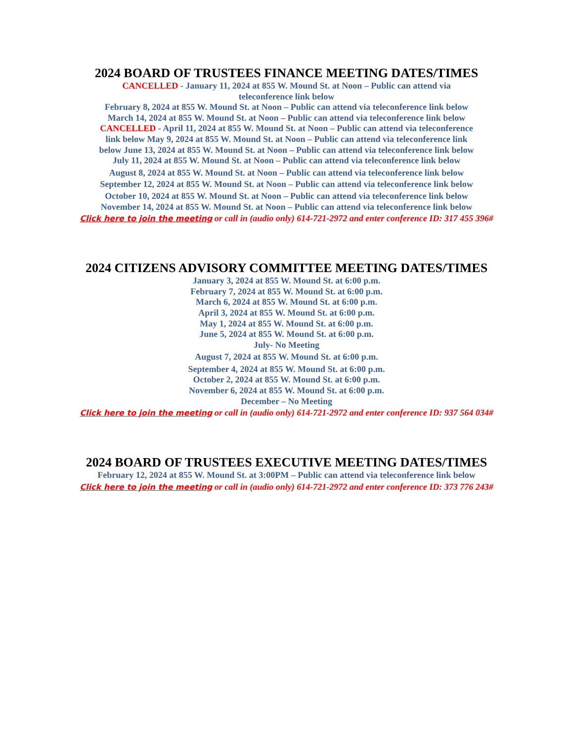2024 BOARD OF TRUSTEES FINANCE MEETING DATES/TIMES
CANCELLED - January 11, 2024 at 855 W. Mound St. at Noon – Public can attend via teleconference link below
February 8, 2024 at 855 W. Mound St. at Noon – Public can attend via teleconference link below
March 14, 2024 at 855 W. Mound St. at Noon – Public can attend via teleconference link below
CANCELLED - April 11, 2024 at 855 W. Mound St. at Noon – Public can attend via teleconference link below May 9, 2024 at 855 W. Mound St. at Noon – Public can attend via teleconference link below June 13, 2024 at 855 W. Mound St. at Noon – Public can attend via teleconference link below July 11, 2024 at 855 W. Mound St. at Noon – Public can attend via teleconference link below
August 8, 2024 at 855 W. Mound St. at Noon – Public can attend via teleconference link below
September 12, 2024 at 855 W. Mound St. at Noon – Public can attend via teleconference link below
October 10, 2024 at 855 W. Mound St. at Noon – Public can attend via teleconference link below
November 14, 2024 at 855 W. Mound St. at Noon – Public can attend via teleconference link below
Click here to join the meeting or call in (audio only) 614-721-2972 and enter conference ID: 317 455 396#
2024 CITIZENS ADVISORY COMMITTEE MEETING DATES/TIMES
January 3, 2024 at 855 W. Mound St. at 6:00 p.m.
February 7, 2024 at 855 W. Mound St. at 6:00 p.m.
March 6, 2024 at 855 W. Mound St. at 6:00 p.m.
April 3, 2024 at 855 W. Mound St. at 6:00 p.m.
May 1, 2024 at 855 W. Mound St. at 6:00 p.m.
June 5, 2024 at 855 W. Mound St. at 6:00 p.m.
July- No Meeting
August 7, 2024 at 855 W. Mound St. at 6:00 p.m.
September 4, 2024 at 855 W. Mound St. at 6:00 p.m.
October 2, 2024 at 855 W. Mound St. at 6:00 p.m.
November 6, 2024 at 855 W. Mound St. at 6:00 p.m.
December – No Meeting
Click here to join the meeting or call in (audio only) 614-721-2972 and enter conference ID: 937 564 034#
2024 BOARD OF TRUSTEES EXECUTIVE MEETING DATES/TIMES
February 12, 2024 at 855 W. Mound St. at 3:00PM – Public can attend via teleconference link below
Click here to join the meeting or call in (audio only) 614-721-2972 and enter conference ID: 373 776 243#